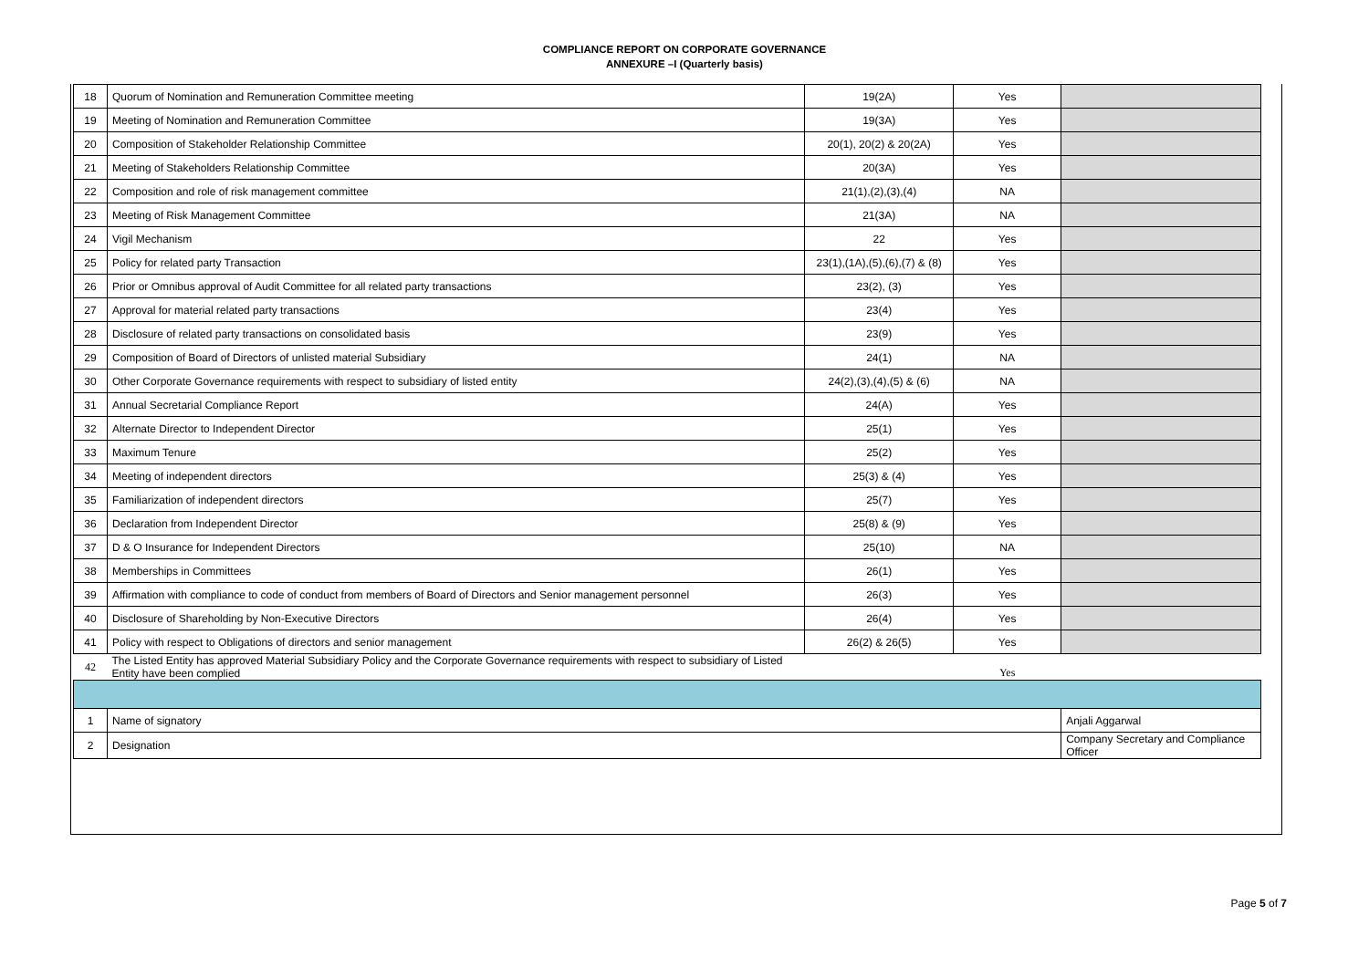COMPLIANCE REPORT ON CORPORATE GOVERNANCE
ANNEXURE –I (Quarterly basis)
| 18 | Quorum of Nomination and Remuneration Committee meeting | 19(2A) | Yes | |
| 19 | Meeting of Nomination and Remuneration Committee | 19(3A) | Yes | |
| 20 | Composition of Stakeholder Relationship Committee | 20(1), 20(2) & 20(2A) | Yes | |
| 21 | Meeting of Stakeholders Relationship Committee | 20(3A) | Yes | |
| 22 | Composition and role of risk management committee | 21(1),(2),(3),(4) | NA | |
| 23 | Meeting of Risk Management Committee | 21(3A) | NA | |
| 24 | Vigil Mechanism | 22 | Yes | |
| 25 | Policy for related party Transaction | 23(1),(1A),(5),(6),(7) & (8) | Yes | |
| 26 | Prior or Omnibus approval of Audit Committee for all related party transactions | 23(2), (3) | Yes | |
| 27 | Approval for material related party transactions | 23(4) | Yes | |
| 28 | Disclosure of related party transactions on consolidated basis | 23(9) | Yes | |
| 29 | Composition of Board of Directors of unlisted material Subsidiary | 24(1) | NA | |
| 30 | Other Corporate Governance requirements with respect to subsidiary of listed entity | 24(2),(3),(4),(5) & (6) | NA | |
| 31 | Annual Secretarial Compliance Report | 24(A) | Yes | |
| 32 | Alternate Director to Independent Director | 25(1) | Yes | |
| 33 | Maximum Tenure | 25(2) | Yes | |
| 34 | Meeting of independent directors | 25(3) & (4) | Yes | |
| 35 | Familiarization of independent directors | 25(7) | Yes | |
| 36 | Declaration from Independent Director | 25(8) & (9) | Yes | |
| 37 | D & O Insurance for Independent Directors | 25(10) | NA | |
| 38 | Memberships in Committees | 26(1) | Yes | |
| 39 | Affirmation with compliance to code of conduct from members of Board of Directors and Senior management personnel | 26(3) | Yes | |
| 40 | Disclosure of Shareholding by Non-Executive Directors | 26(4) | Yes | |
| 41 | Policy with respect to Obligations of directors and senior management | 26(2) & 26(5) | Yes | |
| 42 | The Listed Entity has approved Material Subsidiary Policy and the Corporate Governance requirements with respect to subsidiary of Listed Entity have been complied | | Yes | |
| 1 | Name of signatory | | | Anjali Aggarwal |
| 2 | Designation | | | Company Secretary and Compliance Officer |
Page 5 of 7